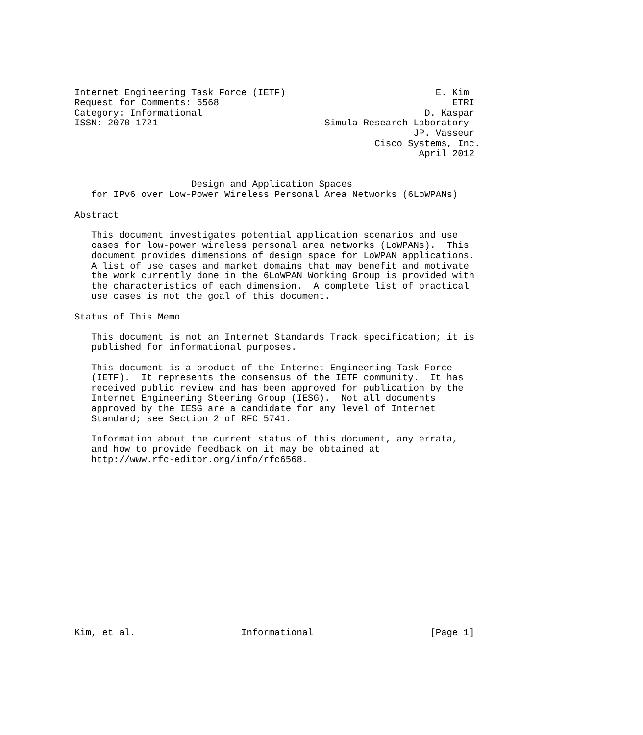Internet Engineering Task Force (IETF)                           E. Kim
Request for Comments: 6568                                          ETRI
Category: Informational                                        D. Kaspar
ISSN: 2070-1721                              Simula Research Laboratory
                                                             JP. Vasseur
                                                      Cisco Systems, Inc.
                                                              April 2012


                     Design and Application Spaces
   for IPv6 over Low-Power Wireless Personal Area Networks (6LoWPANs)

Abstract

   This document investigates potential application scenarios and use
   cases for low-power wireless personal area networks (LoWPANs).  This
   document provides dimensions of design space for LoWPAN applications.
   A list of use cases and market domains that may benefit and motivate
   the work currently done in the 6LoWPAN Working Group is provided with
   the characteristics of each dimension.  A complete list of practical
   use cases is not the goal of this document.

Status of This Memo

   This document is not an Internet Standards Track specification; it is
   published for informational purposes.

   This document is a product of the Internet Engineering Task Force
   (IETF).  It represents the consensus of the IETF community.  It has
   received public review and has been approved for publication by the
   Internet Engineering Steering Group (IESG).  Not all documents
   approved by the IESG are a candidate for any level of Internet
   Standard; see Section 2 of RFC 5741.

   Information about the current status of this document, any errata,
   and how to provide feedback on it may be obtained at
   http://www.rfc-editor.org/info/rfc6568.
















Kim, et al.                   Informational                     [Page 1]